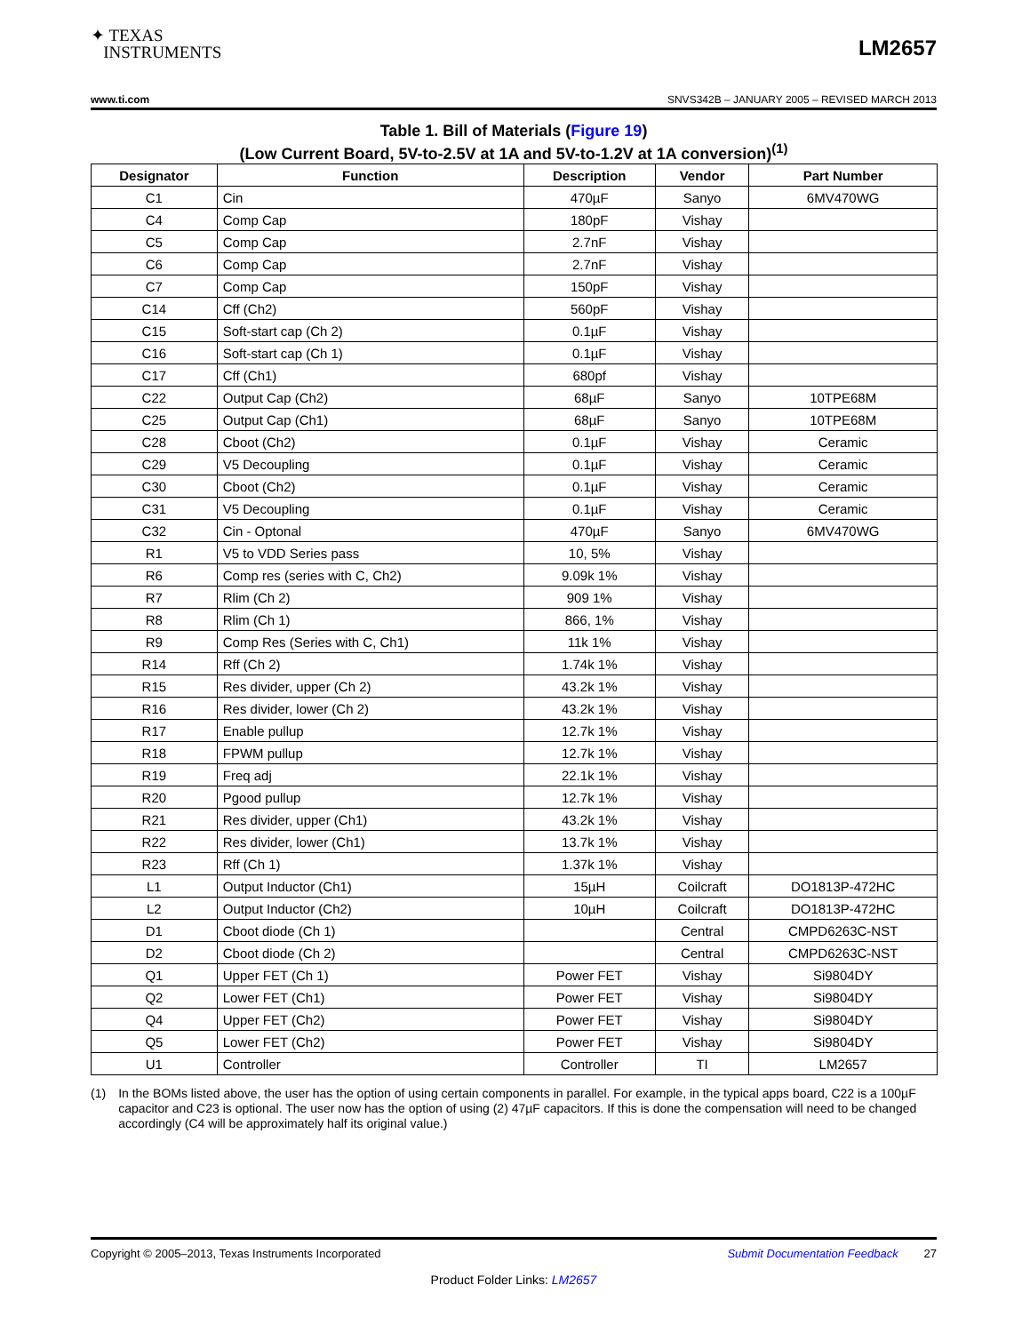✦ TEXAS
INSTRUMENTS
LM2657
www.ti.com SNVS342B – JANUARY 2005 – REVISED MARCH 2013
Table 1. Bill of Materials (Figure 19)
(Low Current Board, 5V-to-2.5V at 1A and 5V-to-1.2V at 1A conversion)<sup>(1)</sup>
| Designator | Function | Description | Vendor | Part Number |
| --- | --- | --- | --- | --- |
| C1 | Cin | 470µF | Sanyo | 6MV470WG |
| C4 | Comp Cap | 180pF | Vishay | |
| C5 | Comp Cap | 2.7nF | Vishay | |
| C6 | Comp Cap | 2.7nF | Vishay | |
| C7 | Comp Cap | 150pF | Vishay | |
| C14 | Cff (Ch2) | 560pF | Vishay | |
| C15 | Soft-start cap (Ch 2) | 0.1µF | Vishay | |
| C16 | Soft-start cap (Ch 1) | 0.1µF | Vishay | |
| C17 | Cff (Ch1) | 680pf | Vishay | |
| C22 | Output Cap (Ch2) | 68µF | Sanyo | 10TPE68M |
| C25 | Output Cap (Ch1) | 68µF | Sanyo | 10TPE68M |
| C28 | Cboot (Ch2) | 0.1µF | Vishay | Ceramic |
| C29 | V5 Decoupling | 0.1µF | Vishay | Ceramic |
| C30 | Cboot (Ch2) | 0.1µF | Vishay | Ceramic |
| C31 | V5 Decoupling | 0.1µF | Vishay | Ceramic |
| C32 | Cin - Optonal | 470µF | Sanyo | 6MV470WG |
| R1 | V5 to VDD Series pass | 10, 5% | Vishay | |
| R6 | Comp res (series with C, Ch2) | 9.09k 1% | Vishay | |
| R7 | Rlim (Ch 2) | 909 1% | Vishay | |
| R8 | Rlim (Ch 1) | 866, 1% | Vishay | |
| R9 | Comp Res (Series with C, Ch1) | 11k 1% | Vishay | |
| R14 | Rff (Ch 2) | 1.74k 1% | Vishay | |
| R15 | Res divider, upper (Ch 2) | 43.2k 1% | Vishay | |
| R16 | Res divider, lower (Ch 2) | 43.2k 1% | Vishay | |
| R17 | Enable pullup | 12.7k 1% | Vishay | |
| R18 | FPWM pullup | 12.7k 1% | Vishay | |
| R19 | Freq adj | 22.1k 1% | Vishay | |
| R20 | Pgood pullup | 12.7k 1% | Vishay | |
| R21 | Res divider, upper (Ch1) | 43.2k 1% | Vishay | |
| R22 | Res divider, lower (Ch1) | 13.7k 1% | Vishay | |
| R23 | Rff (Ch 1) | 1.37k 1% | Vishay | |
| L1 | Output Inductor (Ch1) | 15µH | Coilcraft | DO1813P-472HC |
| L2 | Output Inductor (Ch2) | 10µH | Coilcraft | DO1813P-472HC |
| D1 | Cboot diode (Ch 1) | | Central | CMPD6263C-NST |
| D2 | Cboot diode (Ch 2) | | Central | CMPD6263C-NST |
| Q1 | Upper FET (Ch 1) | Power FET | Vishay | Si9804DY |
| Q2 | Lower FET (Ch1) | Power FET | Vishay | Si9804DY |
| Q4 | Upper FET (Ch2) | Power FET | Vishay | Si9804DY |
| Q5 | Lower FET (Ch2) | Power FET | Vishay | Si9804DY |
| U1 | Controller | Controller | TI | LM2657 |
(1) In the BOMs listed above, the user has the option of using certain components in parallel. For example, in the typical apps board, C22 is a 100µF capacitor and C23 is optional. The user now has the option of using (2) 47µF capacitors. If this is done the compensation will need to be changed accordingly (C4 will be approximately half its original value.)
Copyright © 2005–2013, Texas Instruments Incorporated Submit Documentation Feedback 27
Product Folder Links: LM2657